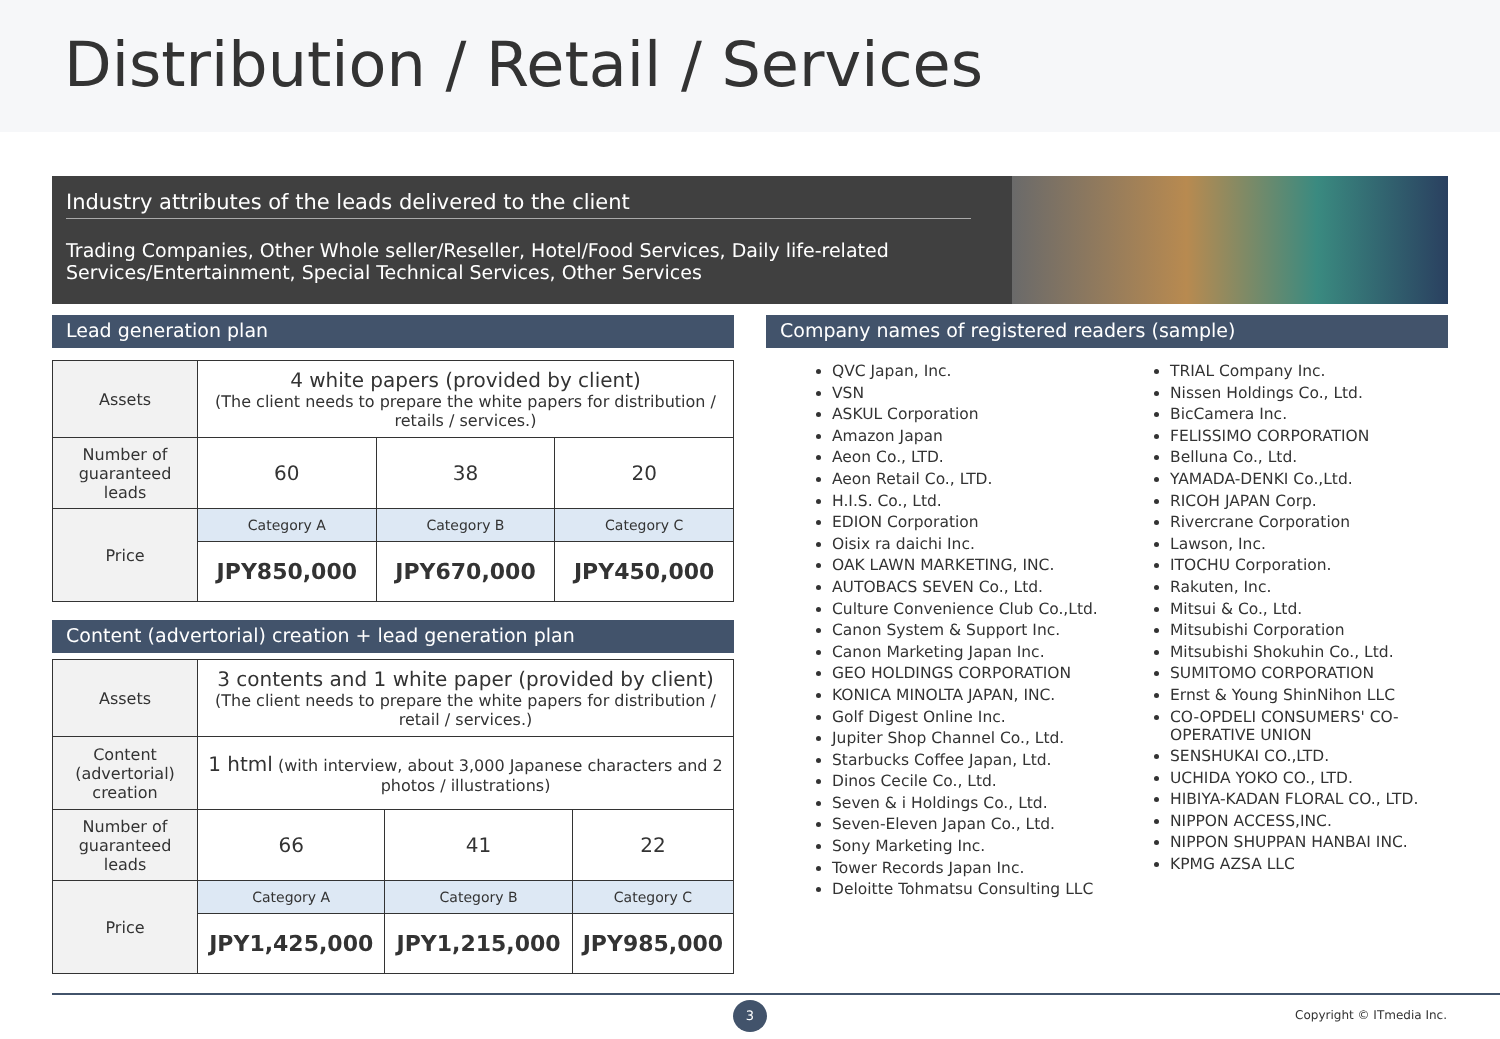Distribution / Retail / Services
Industry attributes of the leads delivered to the client
Trading Companies, Other Whole seller/Reseller, Hotel/Food Services, Daily life-related Services/Entertainment, Special Technical Services, Other Services
Lead generation plan
| Assets | 4 white papers (provided by client) (The client needs to prepare the white papers for distribution / retails / services.) | | |
| Number of guaranteed leads | 60 | 38 | 20 |
| Price | Category A | Category B | Category C |
| | JPY850,000 | JPY670,000 | JPY450,000 |
Content (advertorial) creation + lead generation plan
| Assets | 3 contents and 1 white paper (provided by client) (The client needs to prepare the white papers for distribution / retail / services.) | | |
| Content (advertorial) creation | 1 html (with interview, about 3,000 Japanese characters and 2 photos / illustrations) | | |
| Number of guaranteed leads | 66 | 41 | 22 |
| Price | Category A | Category B | Category C |
| | JPY1,425,000 | JPY1,215,000 | JPY985,000 |
Company names of registered readers (sample)
QVC Japan, Inc.
VSN
ASKUL Corporation
Amazon Japan
Aeon Co., LTD.
Aeon Retail Co., LTD.
H.I.S. Co., Ltd.
EDION Corporation
Oisix ra daichi Inc.
OAK LAWN MARKETING, INC.
AUTOBACS SEVEN Co., Ltd.
Culture Convenience Club Co.,Ltd.
Canon System & Support Inc.
Canon Marketing Japan Inc.
GEO HOLDINGS CORPORATION
KONICA MINOLTA JAPAN, INC.
Golf Digest Online Inc.
Jupiter Shop Channel Co., Ltd.
Starbucks Coffee Japan, Ltd.
Dinos Cecile Co., Ltd.
Seven & i Holdings Co., Ltd.
Seven-Eleven Japan Co., Ltd.
Sony Marketing Inc.
Tower Records Japan Inc.
Deloitte Tohmatsu Consulting LLC
TRIAL Company Inc.
Nissen Holdings Co., Ltd.
BicCamera Inc.
FELISSIMO CORPORATION
Belluna Co., Ltd.
YAMADA-DENKI Co.,Ltd.
RICOH JAPAN Corp.
Rivercrane Corporation
Lawson, Inc.
ITOCHU Corporation.
Rakuten, Inc.
Mitsui & Co., Ltd.
Mitsubishi Corporation
Mitsubishi Shokuhin Co., Ltd.
SUMITOMO CORPORATION
Ernst & Young ShinNihon LLC
CO-OPDELI CONSUMERS' CO-OPERATIVE UNION
SENSHUKAI CO.,LTD.
UCHIDA YOKO CO., LTD.
HIBIYA-KADAN FLORAL CO., LTD.
NIPPON ACCESS,INC.
NIPPON SHUPPAN HANBAI INC.
KPMG AZSA LLC
3 Copyright © ITmedia Inc.